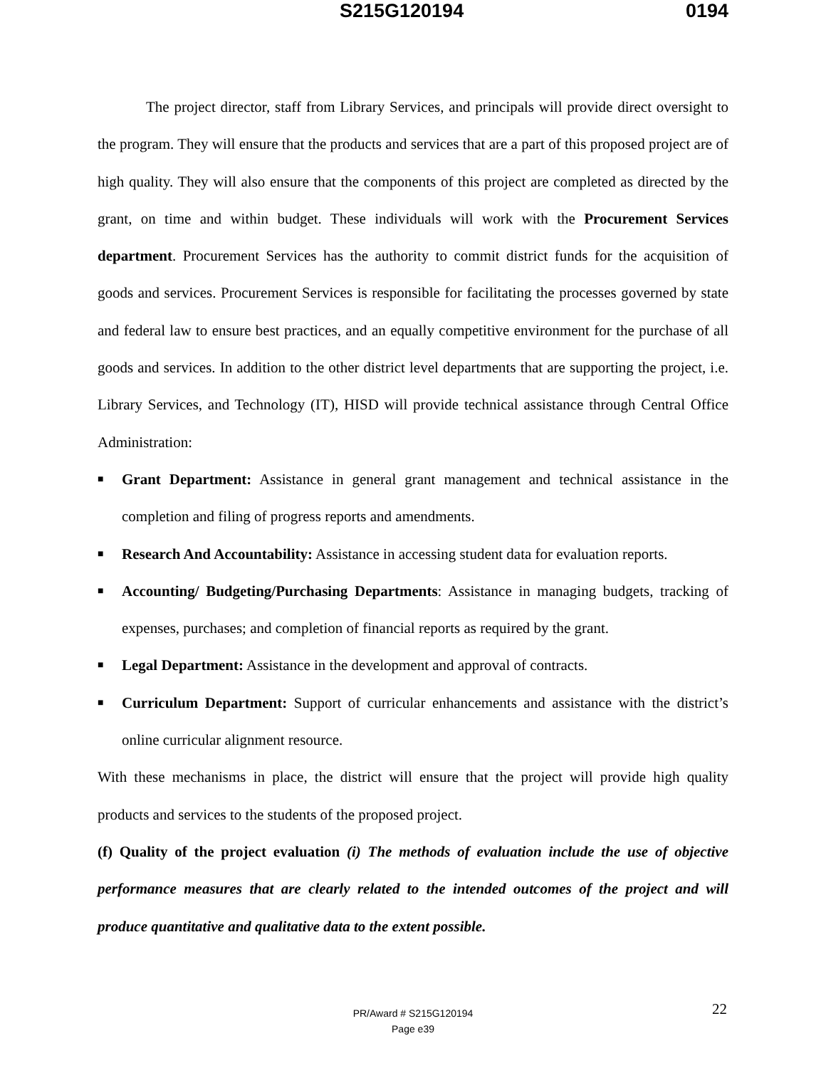S215G120194 0194
The project director, staff from Library Services, and principals will provide direct oversight to the program. They will ensure that the products and services that are a part of this proposed project are of high quality. They will also ensure that the components of this project are completed as directed by the grant, on time and within budget. These individuals will work with the Procurement Services department. Procurement Services has the authority to commit district funds for the acquisition of goods and services. Procurement Services is responsible for facilitating the processes governed by state and federal law to ensure best practices, and an equally competitive environment for the purchase of all goods and services. In addition to the other district level departments that are supporting the project, i.e. Library Services, and Technology (IT), HISD will provide technical assistance through Central Office Administration:
■ Grant Department: Assistance in general grant management and technical assistance in the completion and filing of progress reports and amendments.
■ Research And Accountability: Assistance in accessing student data for evaluation reports.
■ Accounting/ Budgeting/Purchasing Departments: Assistance in managing budgets, tracking of expenses, purchases; and completion of financial reports as required by the grant.
■ Legal Department: Assistance in the development and approval of contracts.
■ Curriculum Department: Support of curricular enhancements and assistance with the district’s online curricular alignment resource.
With these mechanisms in place, the district will ensure that the project will provide high quality products and services to the students of the proposed project.
(f) Quality of the project evaluation (i) The methods of evaluation include the use of objective performance measures that are clearly related to the intended outcomes of the project and will produce quantitative and qualitative data to the extent possible.
22
PR/Award # S215G120194
Page e39